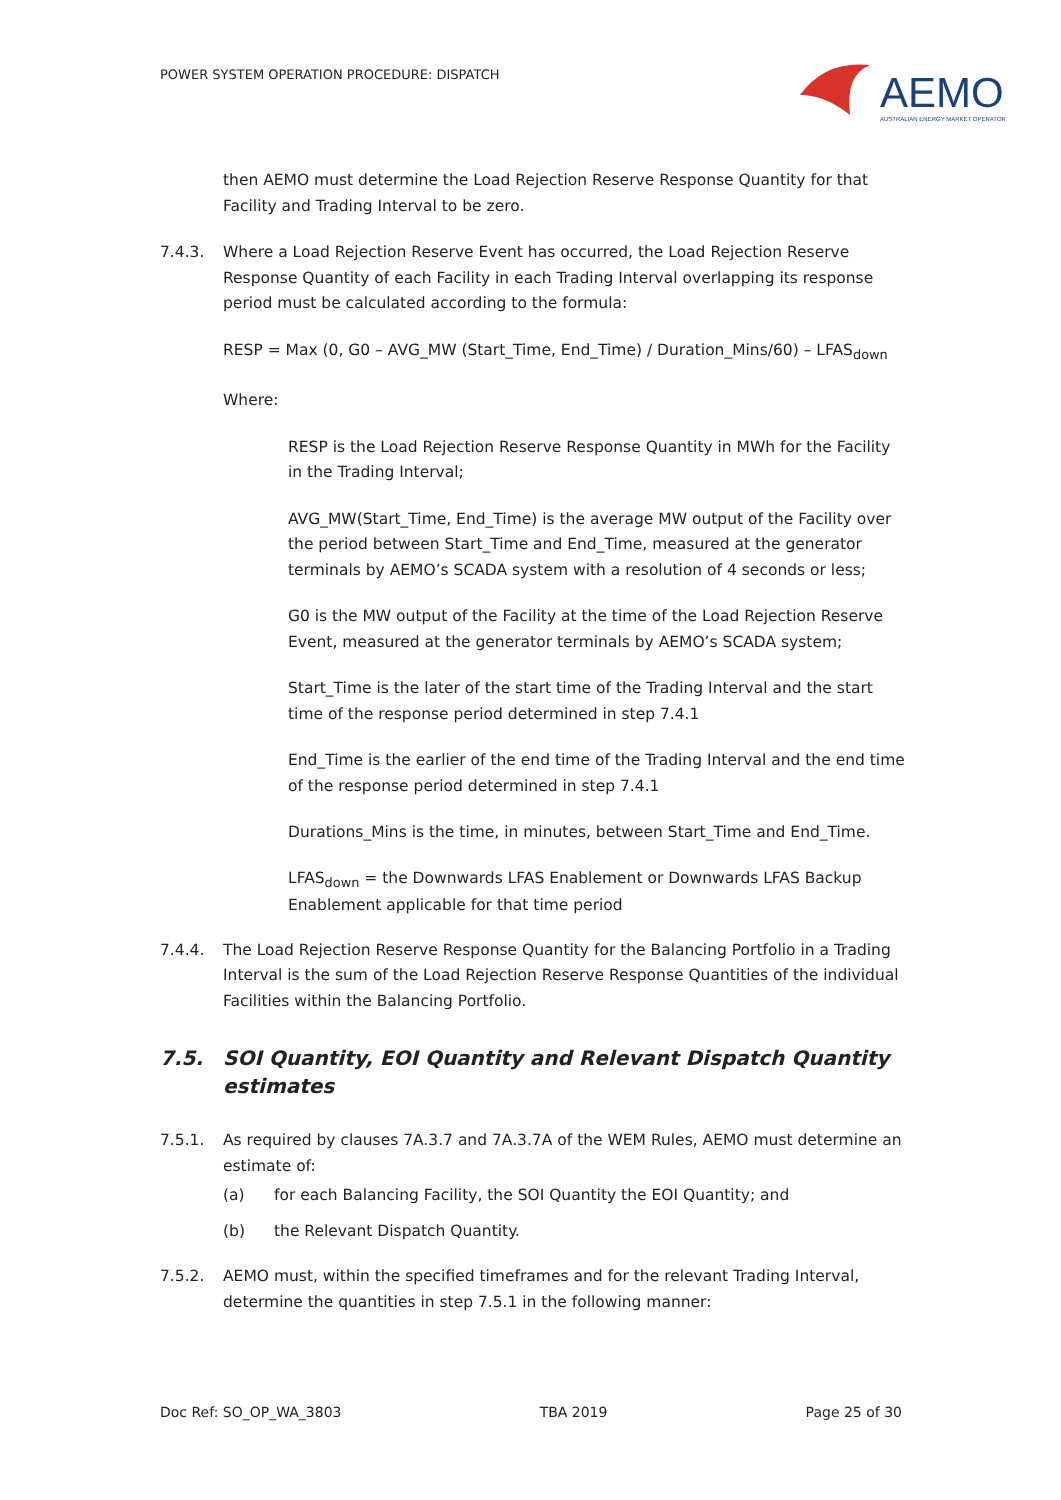POWER SYSTEM OPERATION PROCEDURE: DISPATCH
AEMO
AUSTRALIAN ENERGY MARKET OPERATOR
then AEMO must determine the Load Rejection Reserve Response Quantity for that Facility and Trading Interval to be zero.
7.4.3. Where a Load Rejection Reserve Event has occurred, the Load Rejection Reserve Response Quantity of each Facility in each Trading Interval overlapping its response period must be calculated according to the formula:
RESP = Max (0, G0 – AVG_MW (Start_Time, End_Time) / Duration_Mins/60) – LFAS<sub>down</sub>
Where:
RESP is the Load Rejection Reserve Response Quantity in MWh for the Facility in the Trading Interval;
AVG_MW(Start_Time, End_Time) is the average MW output of the Facility over the period between Start_Time and End_Time, measured at the generator terminals by AEMO’s SCADA system with a resolution of 4 seconds or less;
G0 is the MW output of the Facility at the time of the Load Rejection Reserve Event, measured at the generator terminals by AEMO’s SCADA system;
Start_Time is the later of the start time of the Trading Interval and the start time of the response period determined in step 7.4.1
End_Time is the earlier of the end time of the Trading Interval and the end time of the response period determined in step 7.4.1
Durations_Mins is the time, in minutes, between Start_Time and End_Time.
LFAS<sub>down</sub> = the Downwards LFAS Enablement or Downwards LFAS Backup Enablement applicable for that time period
7.4.4. The Load Rejection Reserve Response Quantity for the Balancing Portfolio in a Trading Interval is the sum of the Load Rejection Reserve Response Quantities of the individual Facilities within the Balancing Portfolio.
7.5. SOI Quantity, EOI Quantity and Relevant Dispatch Quantity estimates
7.5.1. As required by clauses 7A.3.7 and 7A.3.7A of the WEM Rules, AEMO must determine an estimate of:
(a) for each Balancing Facility, the SOI Quantity the EOI Quantity; and
(b) the Relevant Dispatch Quantity.
7.5.2. AEMO must, within the specified timeframes and for the relevant Trading Interval, determine the quantities in step 7.5.1 in the following manner:
Doc Ref: SO_OP_WA_3803 TBA 2019 Page 25 of 30